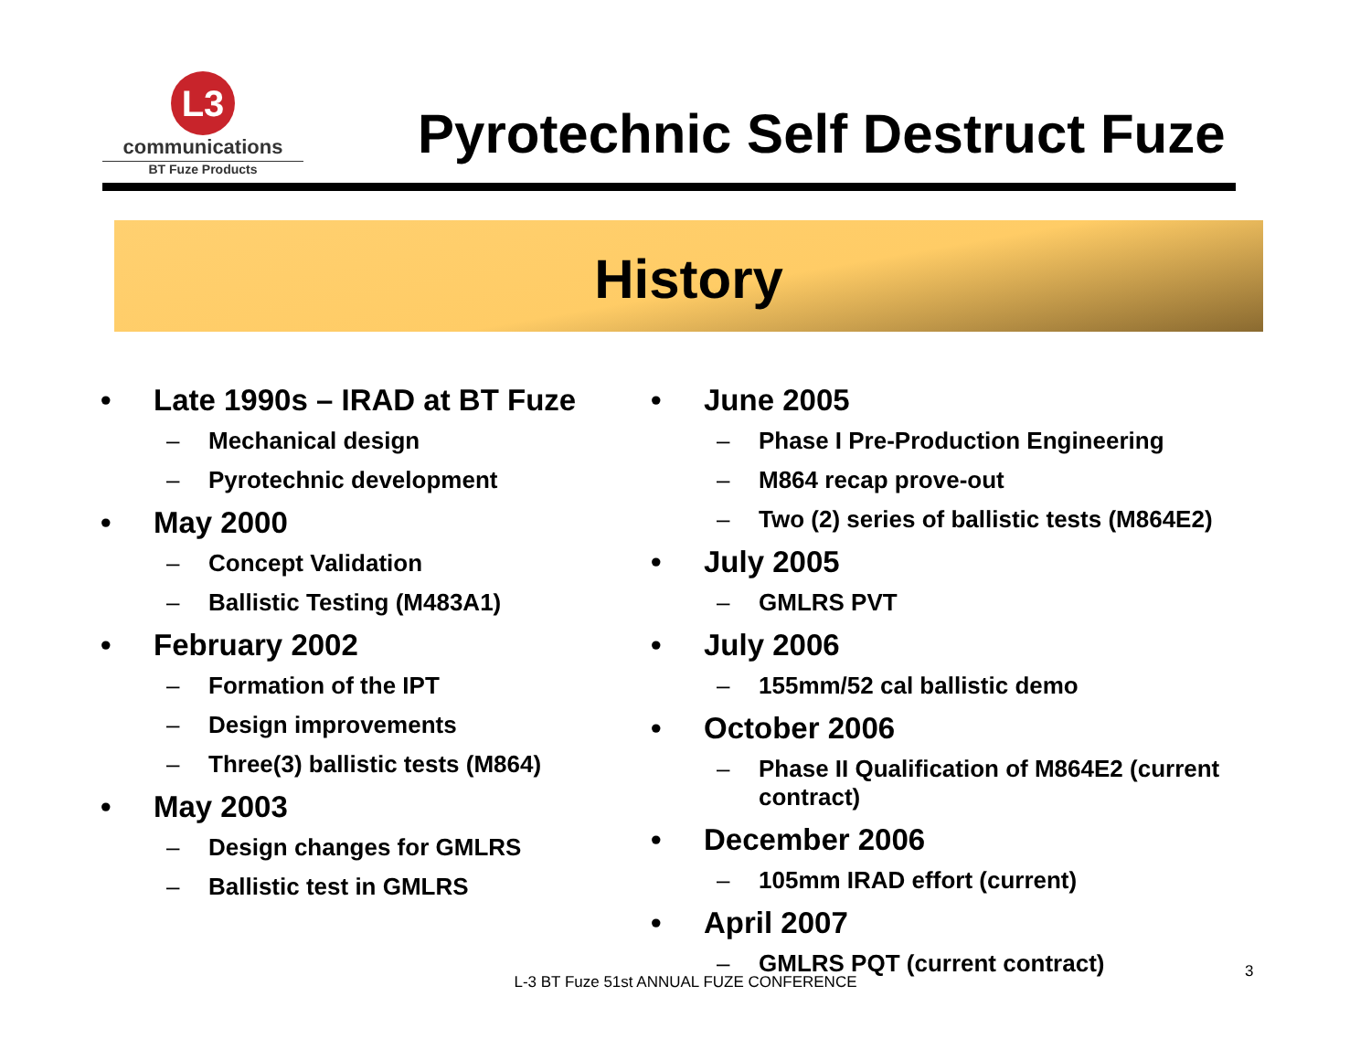L3
communications
BT Fuze Products
Pyrotechnic Self Destruct Fuze
History
• Late 1990s – IRAD at BT Fuze
– Mechanical design
– Pyrotechnic development
• May 2000
– Concept Validation
– Ballistic Testing (M483A1)
• February 2002
– Formation of the IPT
– Design improvements
– Three(3) ballistic tests (M864)
• May 2003
– Design changes for GMLRS
– Ballistic test in GMLRS
• June 2005
– Phase I Pre-Production Engineering
– M864 recap prove-out
– Two (2) series of ballistic tests (M864E2)
• July 2005
– GMLRS PVT
• July 2006
– 155mm/52 cal ballistic demo
• October 2006
– Phase II Qualification of M864E2 (current contract)
• December 2006
– 105mm IRAD effort (current)
• April 2007
– GMLRS PQT (current contract)
L-3 BT Fuze 51st ANNUAL FUZE CONFERENCE
3